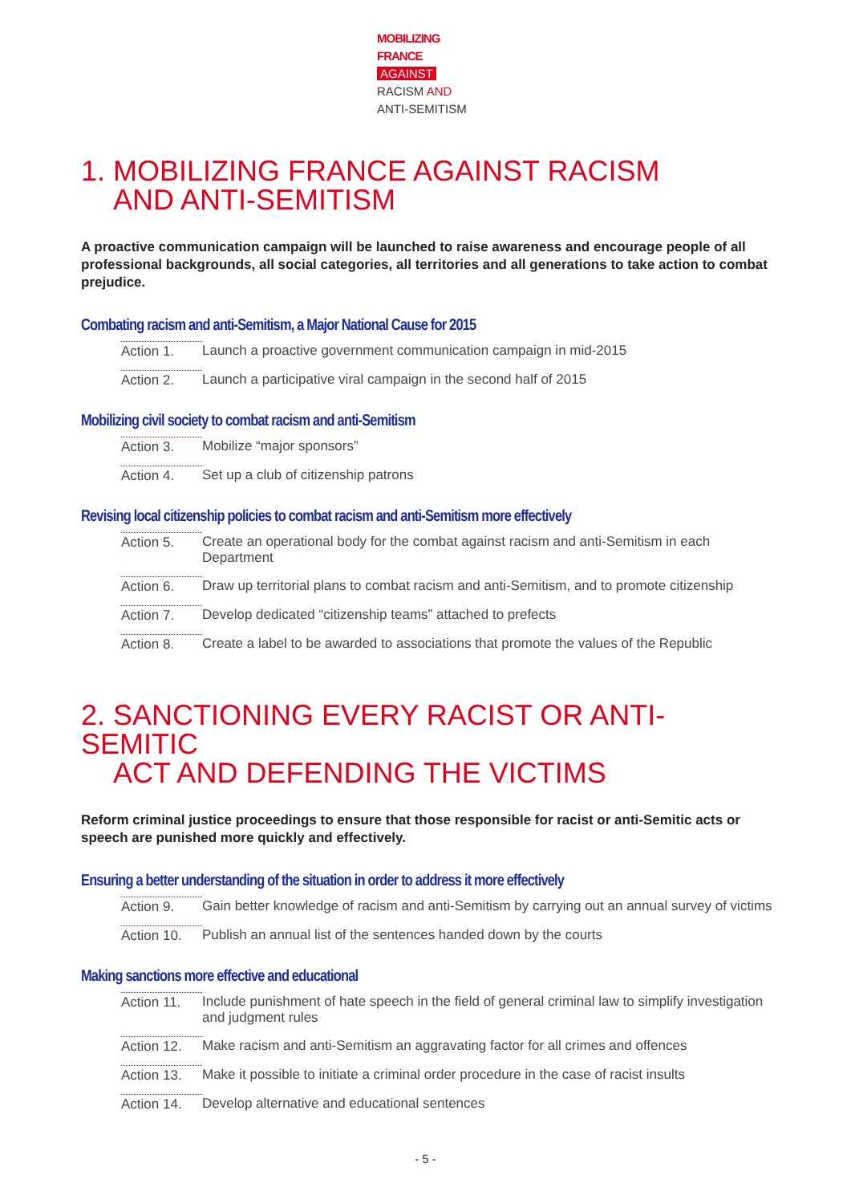MOBILIZING
FRANCE
AGAINST
RACISM AND
ANTI-SEMITISM
1. MOBILIZING FRANCE AGAINST RACISM
AND ANTI-SEMITISM
A proactive communication campaign will be launched to raise awareness and encourage people of all professional backgrounds, all social categories, all territories and all generations to take action to combat prejudice.
Combating racism and anti-Semitism, a Major National Cause for 2015
Action 1. Launch a proactive government communication campaign in mid-2015
Action 2. Launch a participative viral campaign in the second half of 2015
Mobilizing civil society to combat racism and anti-Semitism
Action 3. Mobilize “major sponsors”
Action 4. Set up a club of citizenship patrons
Revising local citizenship policies to combat racism and anti-Semitism more effectively
Action 5. Create an operational body for the combat against racism and anti-Semitism in each Department
Action 6. Draw up territorial plans to combat racism and anti-Semitism, and to promote citizenship
Action 7. Develop dedicated “citizenship teams” attached to prefects
Action 8. Create a label to be awarded to associations that promote the values of the Republic
2. SANCTIONING EVERY RACIST OR ANTI-SEMITIC
ACT AND DEFENDING THE VICTIMS
Reform criminal justice proceedings to ensure that those responsible for racist or anti-Semitic acts or speech are punished more quickly and effectively.
Ensuring a better understanding of the situation in order to address it more effectively
Action 9. Gain better knowledge of racism and anti-Semitism by carrying out an annual survey of victims
Action 10.
Publish an annual list of the sentences handed down by the courts
Making sanctions more effective and educational
Action 11.
Include punishment of hate speech in the field of general criminal law to simplify investigation and judgment rules
Action 12.
Make racism and anti-Semitism an aggravating factor for all crimes and offences
Action 13.
Make it possible to initiate a criminal order procedure in the case of racist insults
Action 14.
Develop alternative and educational sentences
- 5 -